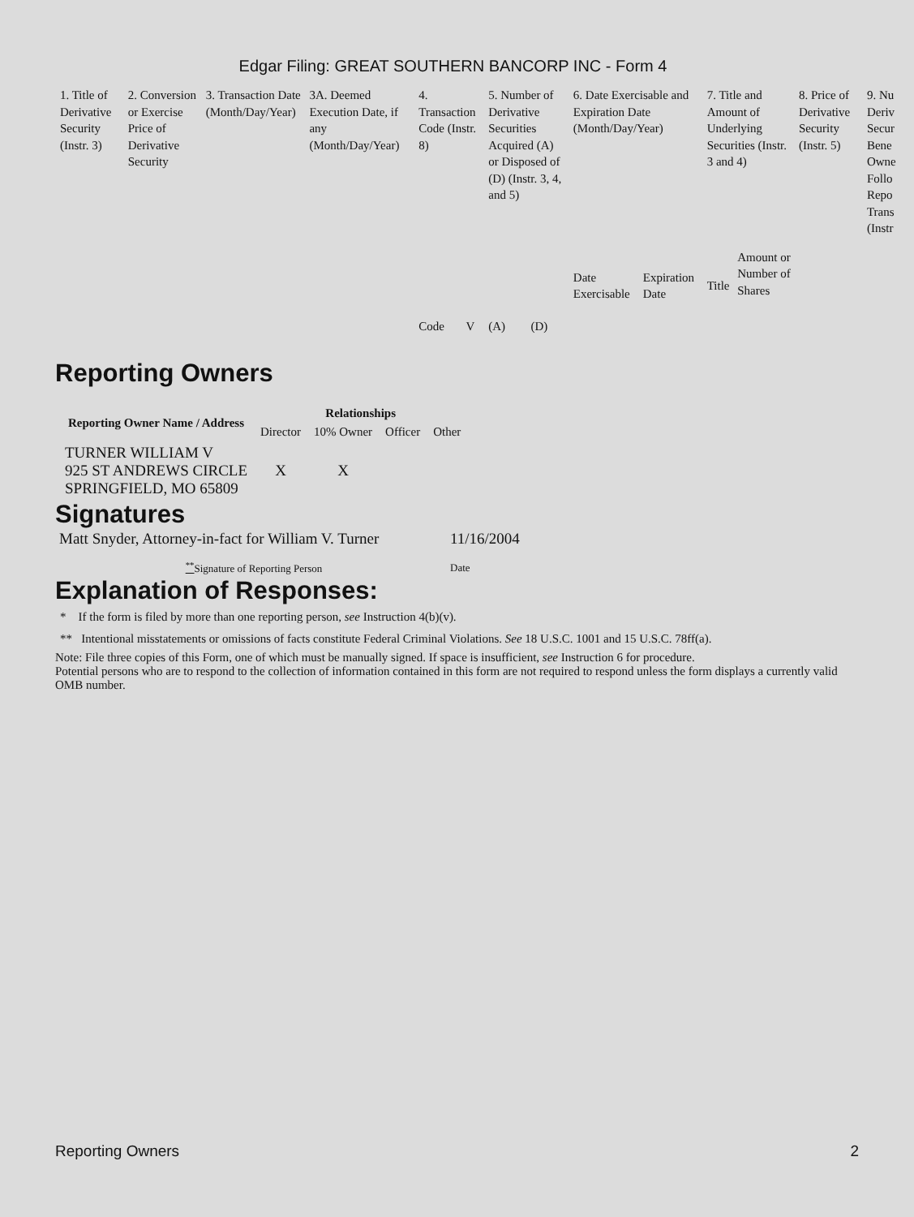Edgar Filing: GREAT SOUTHERN BANCORP INC - Form 4
| 1. Title of Derivative Security (Instr. 3) | 2. Conversion or Exercise Price of Derivative Security | 3. Transaction Date (Month/Day/Year) | 3A. Deemed Execution Date, if any (Month/Day/Year) | 4. Transaction Code (Instr. 8) | | 5. Number of Derivative Securities Acquired (A) or Disposed of (D) (Instr. 3, 4, and 5) | | 6. Date Exercisable and Expiration Date (Month/Day/Year) | | 7. Title and Amount of Underlying Securities (Instr. 3 and 4) | | 8. Price of Derivative Security (Instr. 5) | 9. Nu Deriv Secur Bene Owne Follo Repo Trans (Instr |
| | | | | Code | V | (A) | (D) | Date Exercisable | Expiration Date | Title | Amount or Number of Shares | | |
Reporting Owners
| Reporting Owner Name / Address | Relationships | | | |
| --- | --- | --- | --- | --- |
| | Director | 10% Owner | Officer | Other |
| TURNER WILLIAM V 925 ST ANDREWS CIRCLE SPRINGFIELD, MO 65809 | X | X | | |
Signatures
| Matt Snyder, Attorney-in-fact for William V. Turner | 11/16/2004 |
| <sup>**</sup> Signature of Reporting Person | Date |
Explanation of Responses:
* If the form is filed by more than one reporting person, see Instruction 4(b)(v).
** Intentional misstatements or omissions of facts constitute Federal Criminal Violations. See 18 U.S.C. 1001 and 15 U.S.C. 78ff(a).
Note: File three copies of this Form, one of which must be manually signed. If space is insufficient, see Instruction 6 for procedure.
Potential persons who are to respond to the collection of information contained in this form are not required to respond unless the form displays a currently valid OMB number.
Reporting Owners 2